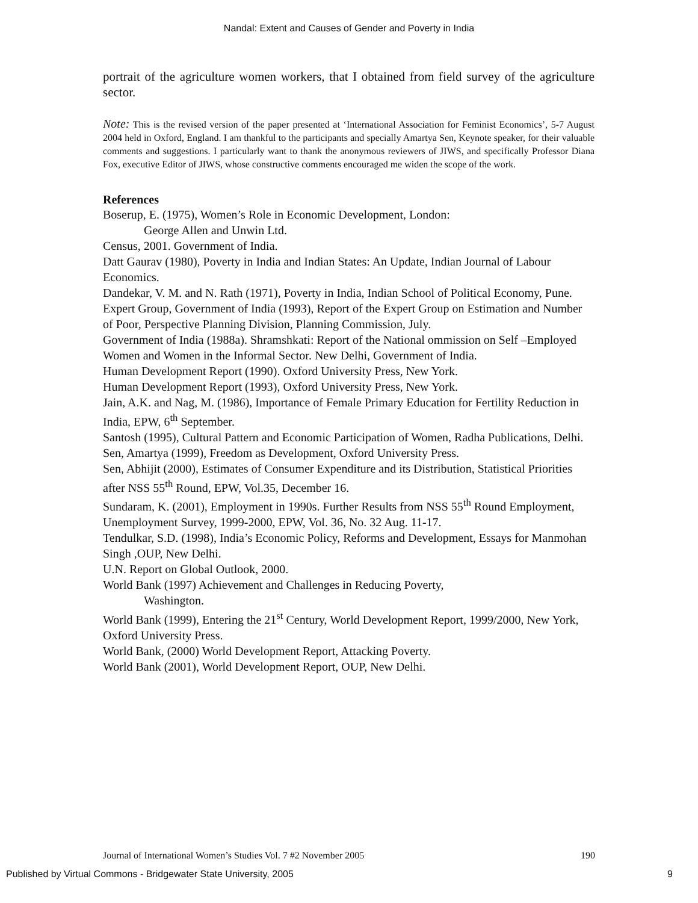Nandal: Extent and Causes of Gender and Poverty in India
portrait of the agriculture women workers, that I obtained from field survey of the agriculture sector.
Note: This is the revised version of the paper presented at ‘International Association for Feminist Economics’, 5-7 August 2004 held in Oxford, England. I am thankful to the participants and specially Amartya Sen, Keynote speaker, for their valuable comments and suggestions. I particularly want to thank the anonymous reviewers of JIWS, and specifically Professor Diana Fox, executive Editor of JIWS, whose constructive comments encouraged me widen the scope of the work.
References
Boserup, E. (1975), Women’s Role in Economic Development, London:
George Allen and Unwin Ltd.
Census, 2001. Government of India.
Datt Gaurav (1980), Poverty in India and Indian States: An Update, Indian Journal of Labour Economics.
Dandekar, V. M. and N. Rath (1971), Poverty in India, Indian School of Political Economy, Pune.
Expert Group, Government of India (1993), Report of the Expert Group on Estimation and Number of Poor, Perspective Planning Division, Planning Commission, July.
Government of India (1988a). Shramshkati: Report of the National ommission on Self –Employed Women and Women in the Informal Sector. New Delhi, Government of India.
Human Development Report (1990). Oxford University Press, New York.
Human Development Report (1993), Oxford University Press, New York.
Jain, A.K. and Nag, M. (1986), Importance of Female Primary Education for Fertility Reduction in India, EPW, 6<sup>th</sup> September.
Santosh (1995), Cultural Pattern and Economic Participation of Women, Radha Publications, Delhi.
Sen, Amartya (1999), Freedom as Development, Oxford University Press.
Sen, Abhijit (2000), Estimates of Consumer Expenditure and its Distribution, Statistical Priorities after NSS 55<sup>th</sup> Round, EPW, Vol.35, December 16.
Sundaram, K. (2001), Employment in 1990s. Further Results from NSS 55<sup>th</sup> Round Employment, Unemployment Survey, 1999-2000, EPW, Vol. 36, No. 32 Aug. 11-17.
Tendulkar, S.D. (1998), India’s Economic Policy, Reforms and Development, Essays for Manmohan Singh ,OUP, New Delhi.
U.N. Report on Global Outlook, 2000.
World Bank (1997) Achievement and Challenges in Reducing Poverty,
Washington.
World Bank (1999), Entering the 21<sup>st</sup> Century, World Development Report, 1999/2000, New York, Oxford University Press.
World Bank, (2000) World Development Report, Attacking Poverty.
World Bank (2001), World Development Report, OUP, New Delhi.
Journal of International Women’s Studies Vol. 7 #2 November 2005 190
Published by Virtual Commons - Bridgewater State University, 2005 9